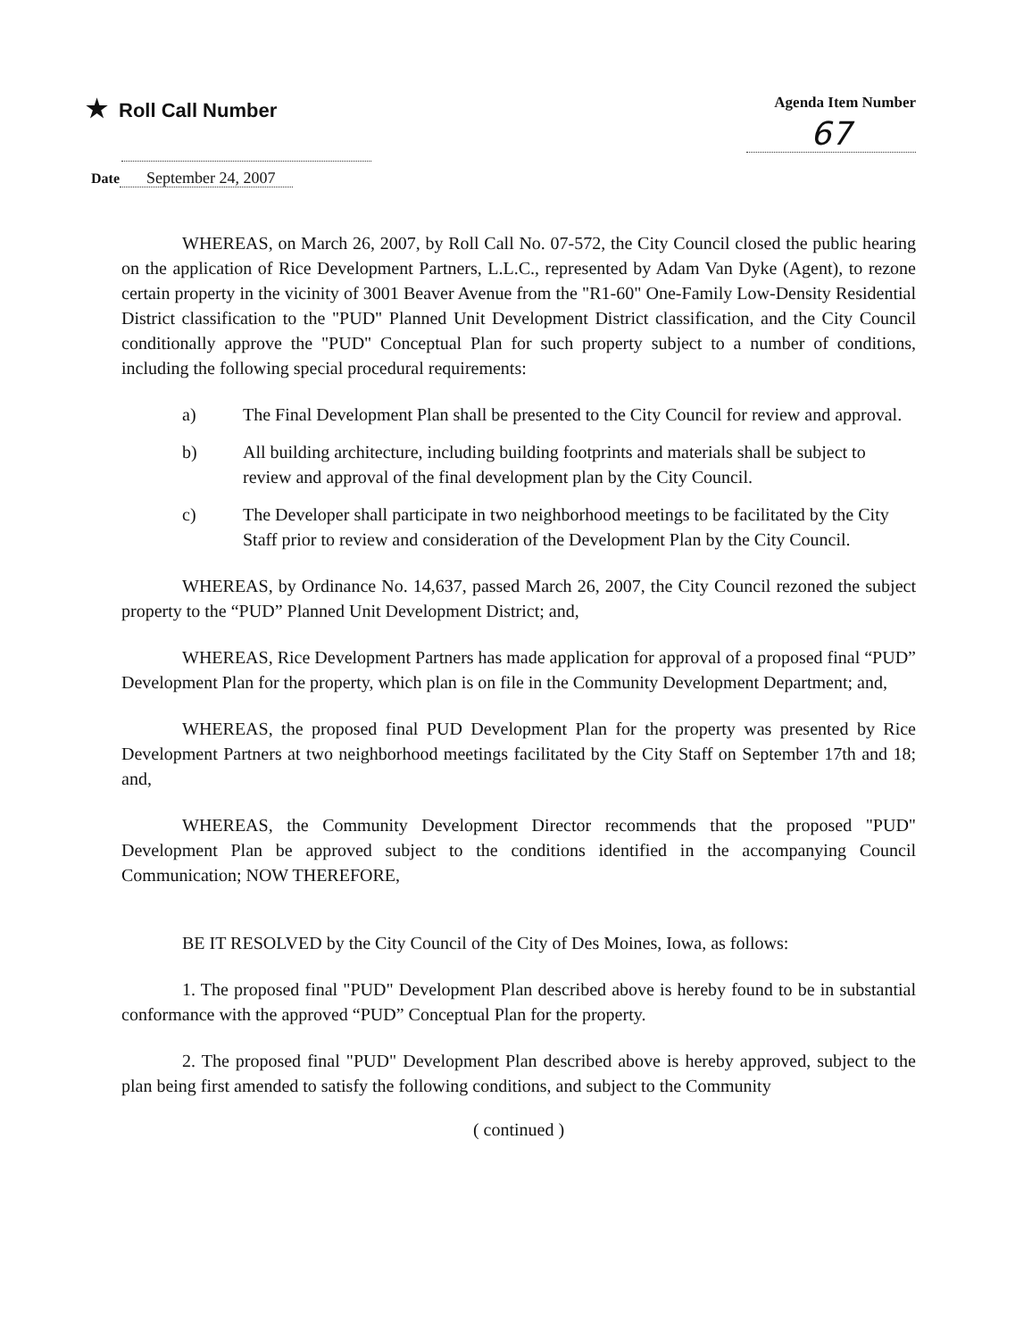★ Roll Call Number
Agenda Item Number
67
Date September 24, 2007
WHEREAS, on March 26, 2007, by Roll Call No. 07-572, the City Council closed the public hearing on the application of Rice Development Partners, L.L.C., represented by Adam Van Dyke (Agent), to rezone certain property in the vicinity of 3001 Beaver Avenue from the "R1-60" One-Family Low-Density Residential District classification to the "PUD" Planned Unit Development District classification, and the City Council conditionally approve the "PUD" Conceptual Plan for such property subject to a number of conditions, including the following special procedural requirements:
a) The Final Development Plan shall be presented to the City Council for review and approval.
b) All building architecture, including building footprints and materials shall be subject to review and approval of the final development plan by the City Council.
c) The Developer shall participate in two neighborhood meetings to be facilitated by the City Staff prior to review and consideration of the Development Plan by the City Council.
WHEREAS, by Ordinance No. 14,637, passed March 26, 2007, the City Council rezoned the subject property to the “PUD” Planned Unit Development District; and,
WHEREAS, Rice Development Partners has made application for approval of a proposed final “PUD” Development Plan for the property, which plan is on file in the Community Development Department; and,
WHEREAS, the proposed final PUD Development Plan for the property was presented by Rice Development Partners at two neighborhood meetings facilitated by the City Staff on September 17th and 18; and,
WHEREAS, the Community Development Director recommends that the proposed "PUD" Development Plan be approved subject to the conditions identified in the accompanying Council Communication; NOW THEREFORE,
BE IT RESOLVED by the City Council of the City of Des Moines, Iowa, as follows:
1. The proposed final "PUD" Development Plan described above is hereby found to be in substantial conformance with the approved “PUD” Conceptual Plan for the property.
2. The proposed final "PUD" Development Plan described above is hereby approved, subject to the plan being first amended to satisfy the following conditions, and subject to the Community
( continued )